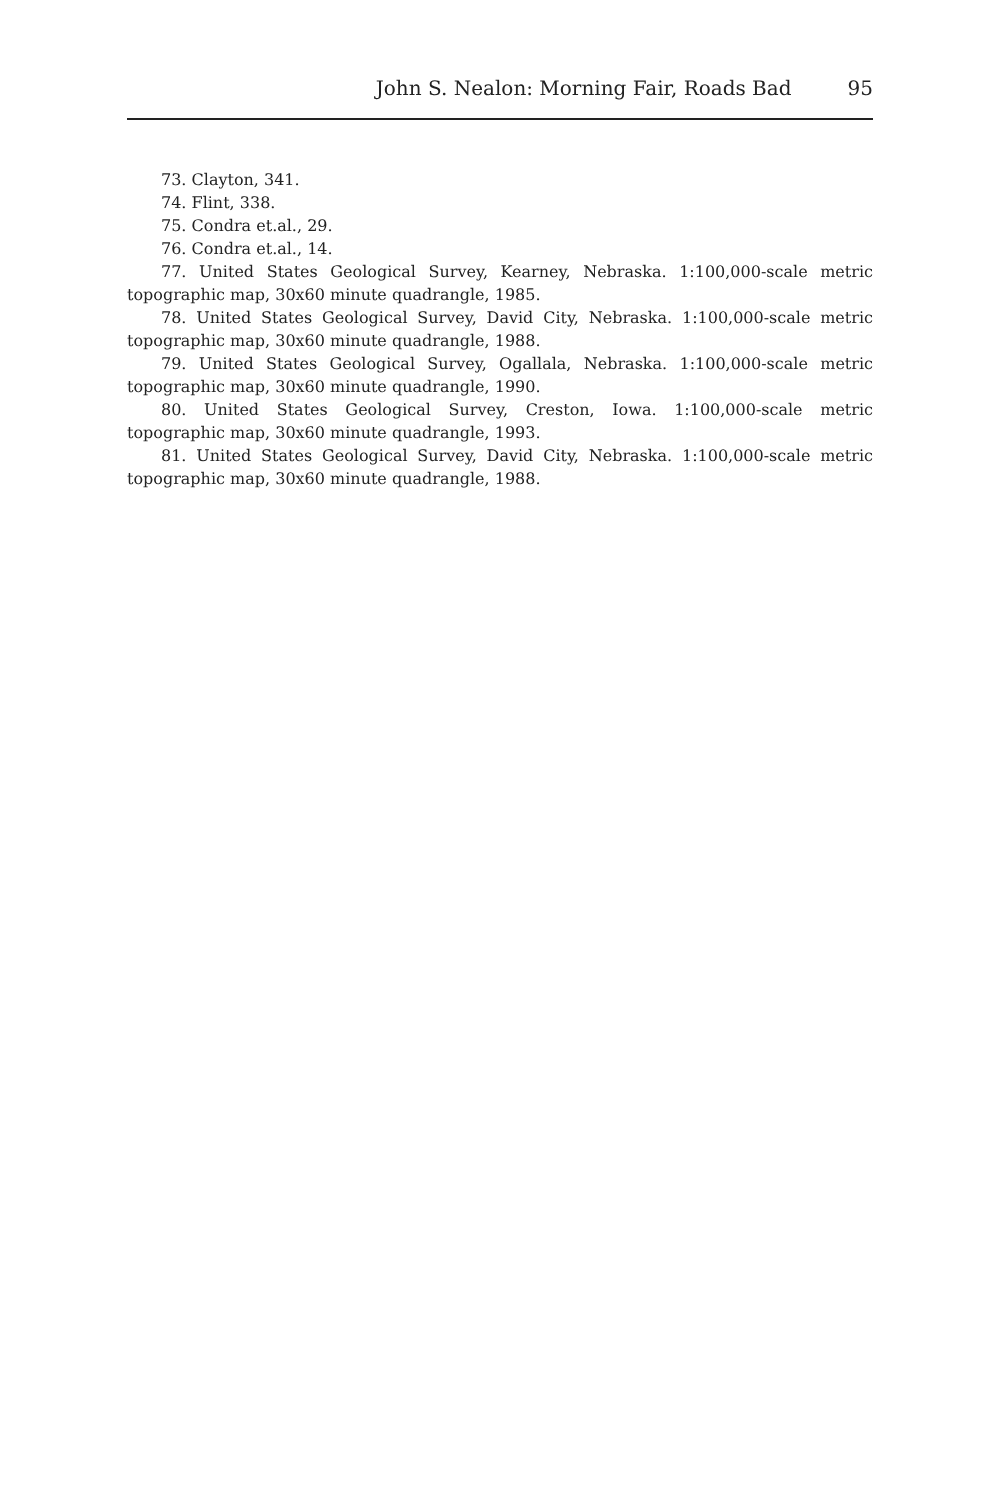John S. Nealon: Morning Fair, Roads Bad 95
73. Clayton, 341.
74. Flint, 338.
75. Condra et.al., 29.
76. Condra et.al., 14.
77. United States Geological Survey, Kearney, Nebraska. 1:100,000-scale metric topographic map, 30x60 minute quadrangle, 1985.
78. United States Geological Survey, David City, Nebraska. 1:100,000-scale metric topographic map, 30x60 minute quadrangle, 1988.
79. United States Geological Survey, Ogallala, Nebraska. 1:100,000-scale metric topographic map, 30x60 minute quadrangle, 1990.
80. United States Geological Survey, Creston, Iowa. 1:100,000-scale metric topographic map, 30x60 minute quadrangle, 1993.
81. United States Geological Survey, David City, Nebraska. 1:100,000-scale metric topographic map, 30x60 minute quadrangle, 1988.